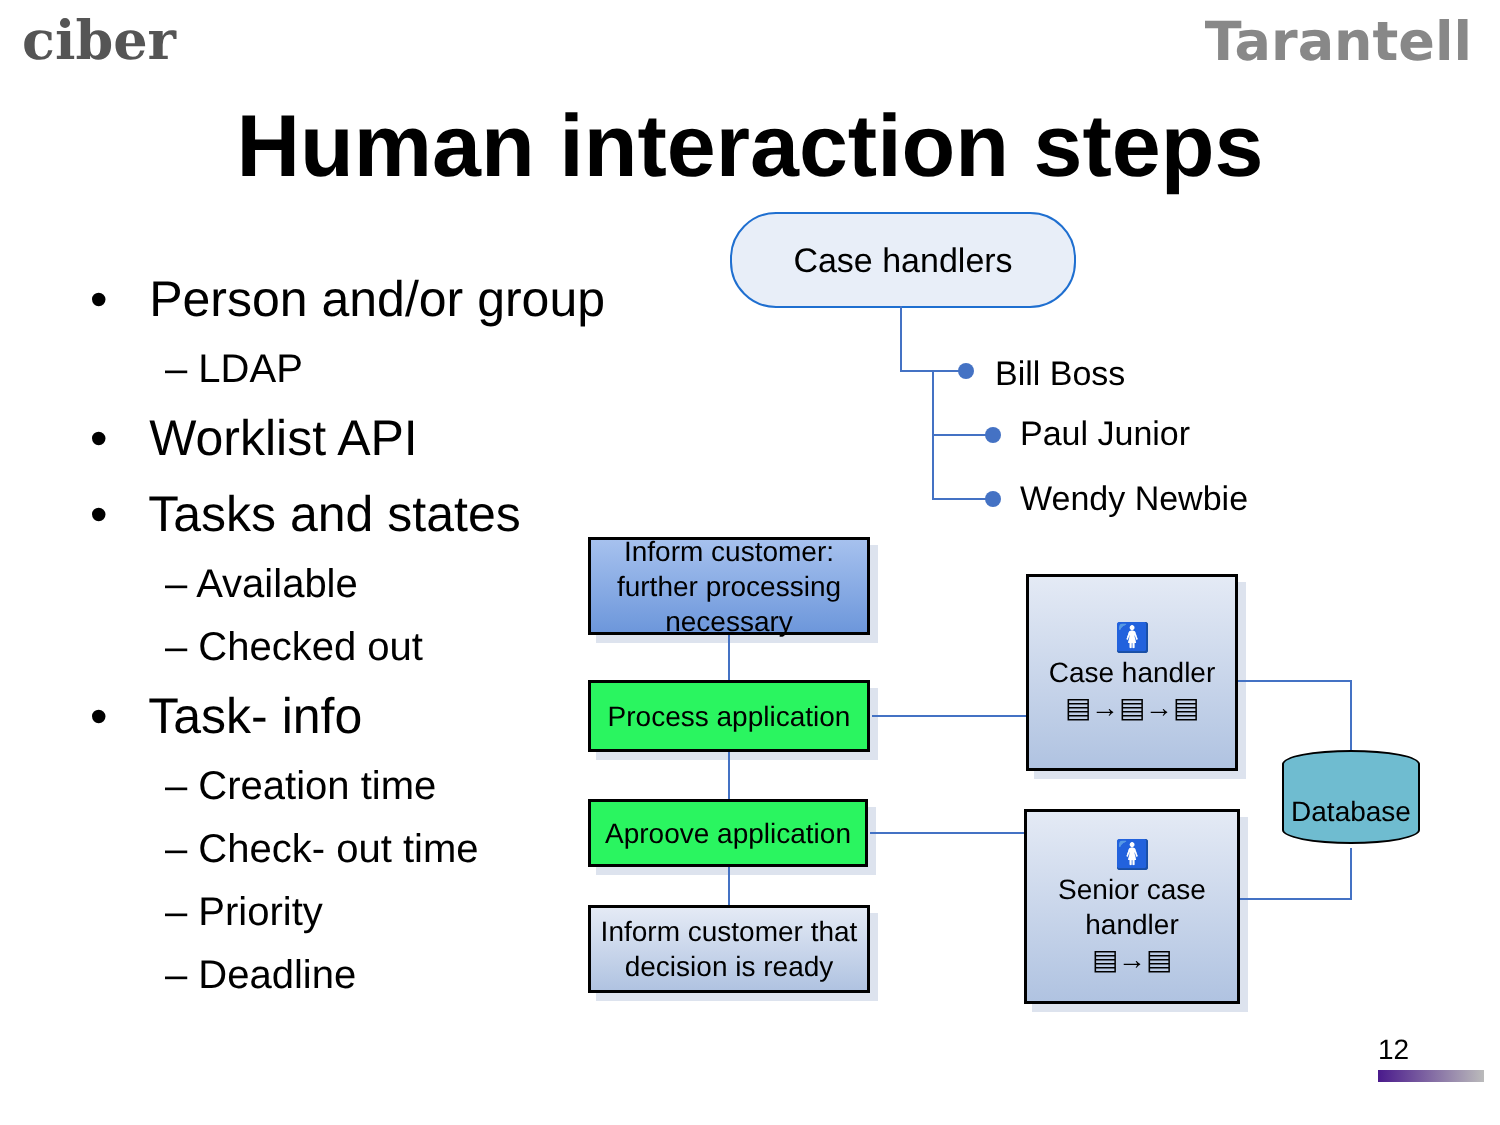ciber Tarantell
Human interaction steps
• Person and/or group
– LDAP
• Worklist API
• Tasks and states
– Available
– Checked out
• Task- info
– Creation time
– Check- out time
– Priority
– Deadline
Case handlers
Bill Boss
Paul Junior
Wendy Newbie
Inform customer: further processing necessary
Process application
Aproove application
Inform customer that decision is ready
🚺
Case handler
▤→▤→▤
🚺
Senior case handler
▤→▤
Database
12